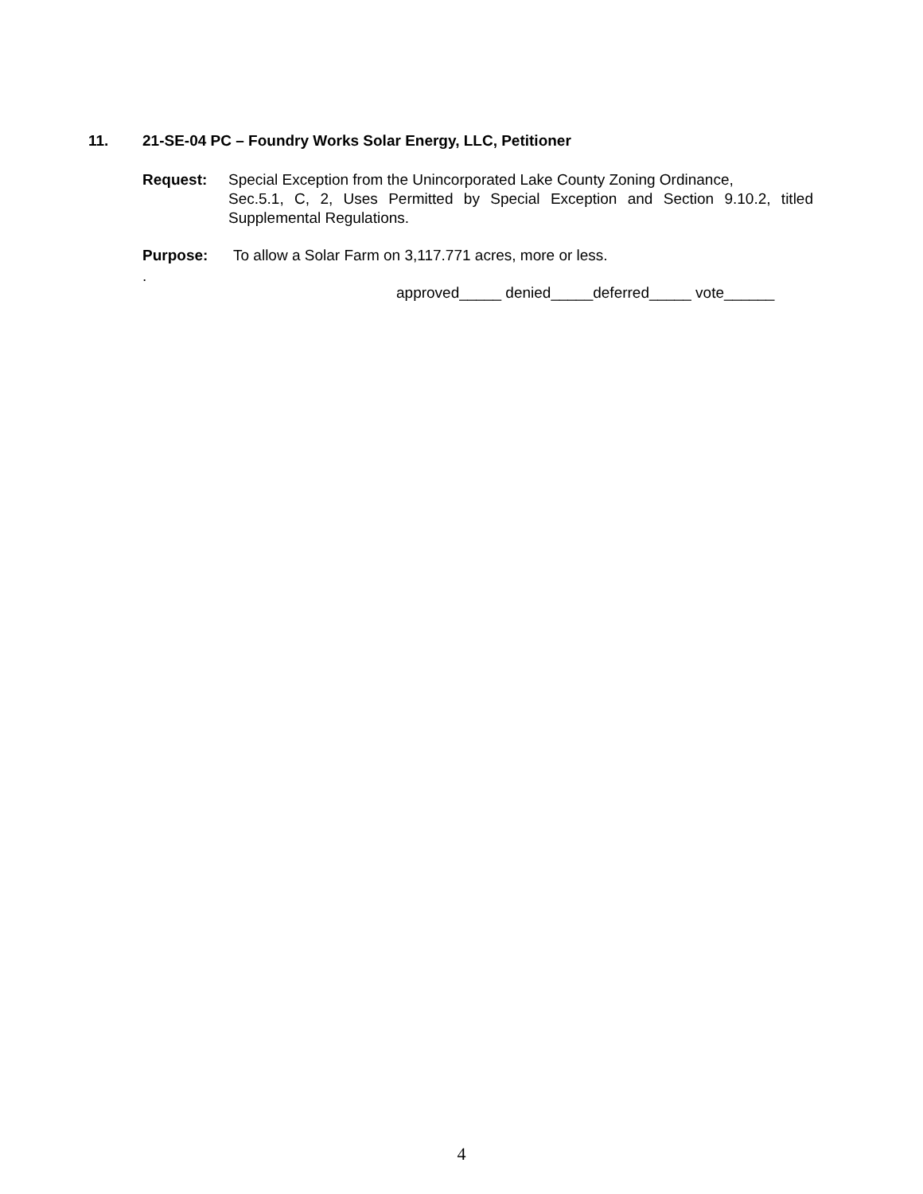11. 21-SE-04 PC – Foundry Works Solar Energy, LLC, Petitioner
Request: Special Exception from the Unincorporated Lake County Zoning Ordinance,
Sec.5.1, C, 2, Uses Permitted by Special Exception and Section 9.10.2, titled Supplemental Regulations.
Purpose: To allow a Solar Farm on 3,117.771 acres, more or less.
.
approved_____ denied_____deferred_____ vote______
4